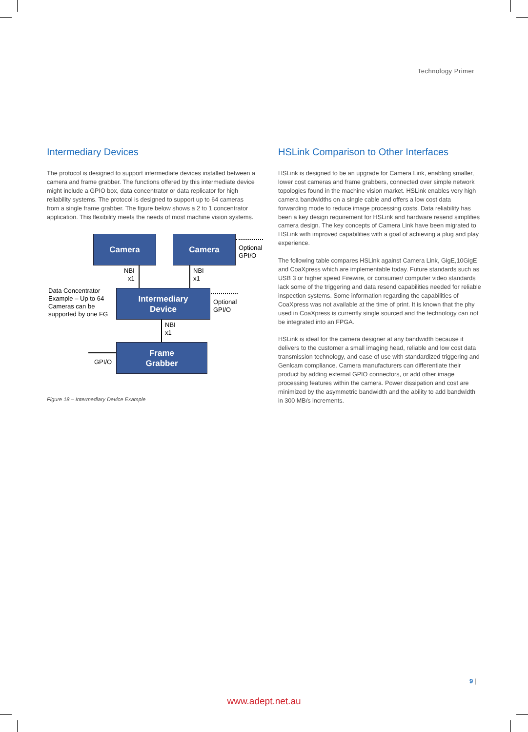Technology Primer
Intermediary Devices
The protocol is designed to support intermediate devices installed between a camera and frame grabber. The functions offered by this intermediate device might include a GPIO box, data concentrator or data replicator for high reliability systems. The protocol is designed to support up to 64 cameras from a single frame grabber. The figure below shows a 2 to 1 concentrator application. This flexibility meets the needs of most machine vision systems.
Camera Camera
Optional
GPI/O
NBI
x1
NBI
x1
Data Concentrator
Example – Up to 64
Cameras can be
supported by one FG
Intermediary
Device
Optional
GPI/O
NBI
x1
Frame
Grabber
GPI/O
Figure 18 – Intermediary Device Example
HSLink Comparison to Other Interfaces
HSLink is designed to be an upgrade for Camera Link, enabling smaller, lower cost cameras and frame grabbers, connected over simple network topologies found in the machine vision market. HSLink enables very high camera bandwidths on a single cable and offers a low cost data forwarding mode to reduce image processing costs. Data reliability has been a key design requirement for HSLink and hardware resend simplifies camera design. The key concepts of Camera Link have been migrated to HSLink with improved capabilities with a goal of achieving a plug and play experience.
The following table compares HSLink against Camera Link, GigE,10GigE and CoaXpress which are implementable today. Future standards such as USB 3 or higher speed Firewire, or consumer/ computer video standards lack some of the triggering and data resend capabilities needed for reliable inspection systems. Some information regarding the capabilities of CoaXpress was not available at the time of print. It is known that the phy used in CoaXpress is currently single sourced and the technology can not be integrated into an FPGA.
HSLink is ideal for the camera designer at any bandwidth because it delivers to the customer a small imaging head, reliable and low cost data transmission technology, and ease of use with standardized triggering and Genlcam compliance. Camera manufacturers can differentiate their product by adding external GPIO connectors, or add other image processing features within the camera. Power dissipation and cost are minimized by the asymmetric bandwidth and the ability to add bandwidth in 300 MB/s increments.
9 |
www.adept.net.au